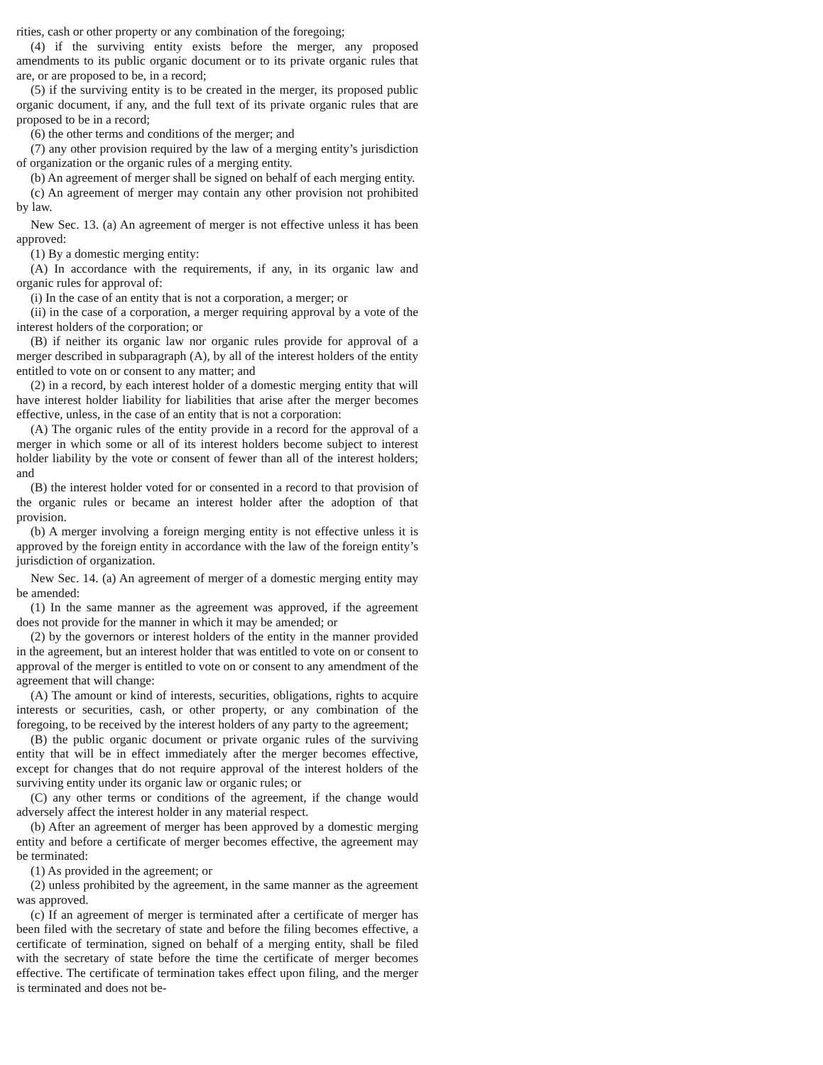rities, cash or other property or any combination of the foregoing;
(4) if the surviving entity exists before the merger, any proposed amendments to its public organic document or to its private organic rules that are, or are proposed to be, in a record;
(5) if the surviving entity is to be created in the merger, its proposed public organic document, if any, and the full text of its private organic rules that are proposed to be in a record;
(6) the other terms and conditions of the merger; and
(7) any other provision required by the law of a merging entity’s jurisdiction of organization or the organic rules of a merging entity.
(b) An agreement of merger shall be signed on behalf of each merging entity.
(c) An agreement of merger may contain any other provision not prohibited by law.
New Sec. 13. (a) An agreement of merger is not effective unless it has been approved:
(1) By a domestic merging entity:
(A) In accordance with the requirements, if any, in its organic law and organic rules for approval of:
(i) In the case of an entity that is not a corporation, a merger; or
(ii) in the case of a corporation, a merger requiring approval by a vote of the interest holders of the corporation; or
(B) if neither its organic law nor organic rules provide for approval of a merger described in subparagraph (A), by all of the interest holders of the entity entitled to vote on or consent to any matter; and
(2) in a record, by each interest holder of a domestic merging entity that will have interest holder liability for liabilities that arise after the merger becomes effective, unless, in the case of an entity that is not a corporation:
(A) The organic rules of the entity provide in a record for the approval of a merger in which some or all of its interest holders become subject to interest holder liability by the vote or consent of fewer than all of the interest holders; and
(B) the interest holder voted for or consented in a record to that provision of the organic rules or became an interest holder after the adoption of that provision.
(b) A merger involving a foreign merging entity is not effective unless it is approved by the foreign entity in accordance with the law of the foreign entity’s jurisdiction of organization.
New Sec. 14. (a) An agreement of merger of a domestic merging entity may be amended:
(1) In the same manner as the agreement was approved, if the agreement does not provide for the manner in which it may be amended; or
(2) by the governors or interest holders of the entity in the manner provided in the agreement, but an interest holder that was entitled to vote on or consent to approval of the merger is entitled to vote on or consent to any amendment of the agreement that will change:
(A) The amount or kind of interests, securities, obligations, rights to acquire interests or securities, cash, or other property, or any combination of the foregoing, to be received by the interest holders of any party to the agreement;
(B) the public organic document or private organic rules of the surviving entity that will be in effect immediately after the merger becomes effective, except for changes that do not require approval of the interest holders of the surviving entity under its organic law or organic rules; or
(C) any other terms or conditions of the agreement, if the change would adversely affect the interest holder in any material respect.
(b) After an agreement of merger has been approved by a domestic merging entity and before a certificate of merger becomes effective, the agreement may be terminated:
(1) As provided in the agreement; or
(2) unless prohibited by the agreement, in the same manner as the agreement was approved.
(c) If an agreement of merger is terminated after a certificate of merger has been filed with the secretary of state and before the filing becomes effective, a certificate of termination, signed on behalf of a merging entity, shall be filed with the secretary of state before the time the certificate of merger becomes effective. The certificate of termination takes effect upon filing, and the merger is terminated and does not be-